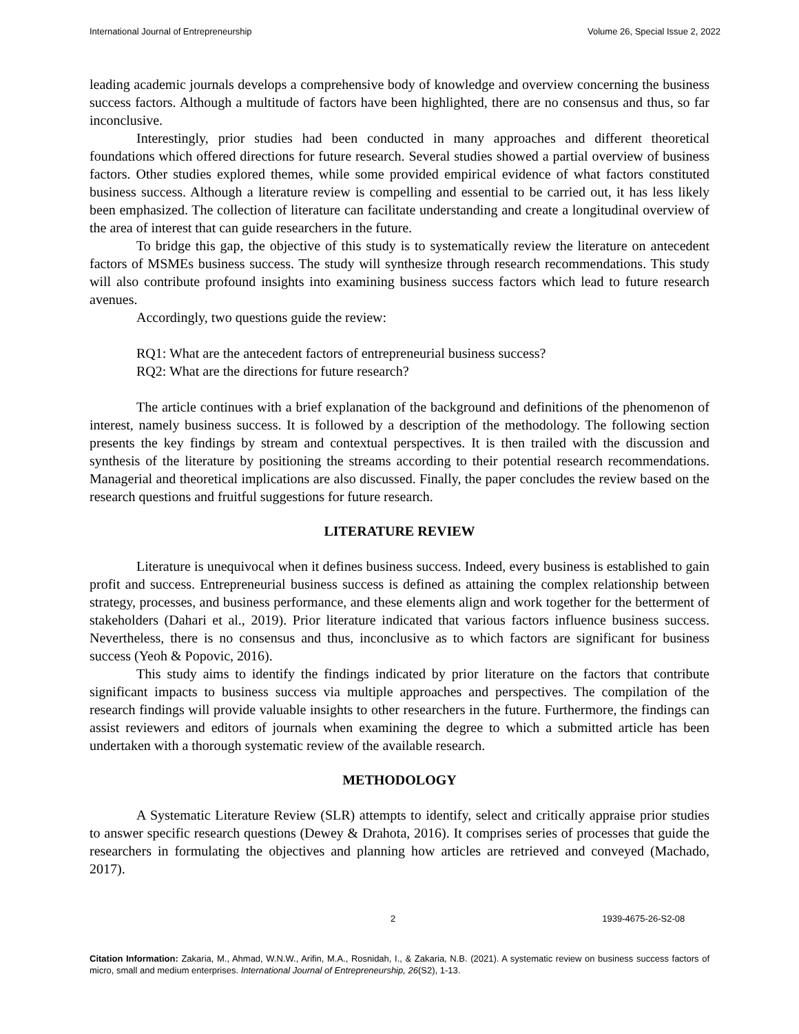International Journal of Entrepreneurship Volume 26, Special Issue 2, 2022
leading academic journals develops a comprehensive body of knowledge and overview concerning the business success factors. Although a multitude of factors have been highlighted, there are no consensus and thus, so far inconclusive.
Interestingly, prior studies had been conducted in many approaches and different theoretical foundations which offered directions for future research. Several studies showed a partial overview of business factors. Other studies explored themes, while some provided empirical evidence of what factors constituted business success. Although a literature review is compelling and essential to be carried out, it has less likely been emphasized. The collection of literature can facilitate understanding and create a longitudinal overview of the area of interest that can guide researchers in the future.
To bridge this gap, the objective of this study is to systematically review the literature on antecedent factors of MSMEs business success. The study will synthesize through research recommendations. This study will also contribute profound insights into examining business success factors which lead to future research avenues.
Accordingly, two questions guide the review:
RQ1: What are the antecedent factors of entrepreneurial business success?
RQ2: What are the directions for future research?
The article continues with a brief explanation of the background and definitions of the phenomenon of interest, namely business success. It is followed by a description of the methodology. The following section presents the key findings by stream and contextual perspectives. It is then trailed with the discussion and synthesis of the literature by positioning the streams according to their potential research recommendations. Managerial and theoretical implications are also discussed. Finally, the paper concludes the review based on the research questions and fruitful suggestions for future research.
LITERATURE REVIEW
Literature is unequivocal when it defines business success. Indeed, every business is established to gain profit and success. Entrepreneurial business success is defined as attaining the complex relationship between strategy, processes, and business performance, and these elements align and work together for the betterment of stakeholders (Dahari et al., 2019). Prior literature indicated that various factors influence business success. Nevertheless, there is no consensus and thus, inconclusive as to which factors are significant for business success (Yeoh & Popovic, 2016).
This study aims to identify the findings indicated by prior literature on the factors that contribute significant impacts to business success via multiple approaches and perspectives. The compilation of the research findings will provide valuable insights to other researchers in the future. Furthermore, the findings can assist reviewers and editors of journals when examining the degree to which a submitted article has been undertaken with a thorough systematic review of the available research.
METHODOLOGY
A Systematic Literature Review (SLR) attempts to identify, select and critically appraise prior studies to answer specific research questions (Dewey & Drahota, 2016). It comprises series of processes that guide the researchers in formulating the objectives and planning how articles are retrieved and conveyed (Machado, 2017).
2 1939-4675-26-S2-08
Citation Information: Zakaria, M., Ahmad, W.N.W., Arifin, M.A., Rosnidah, I., & Zakaria, N.B. (2021). A systematic review on business success factors of micro, small and medium enterprises. International Journal of Entrepreneurship, 26(S2), 1-13.